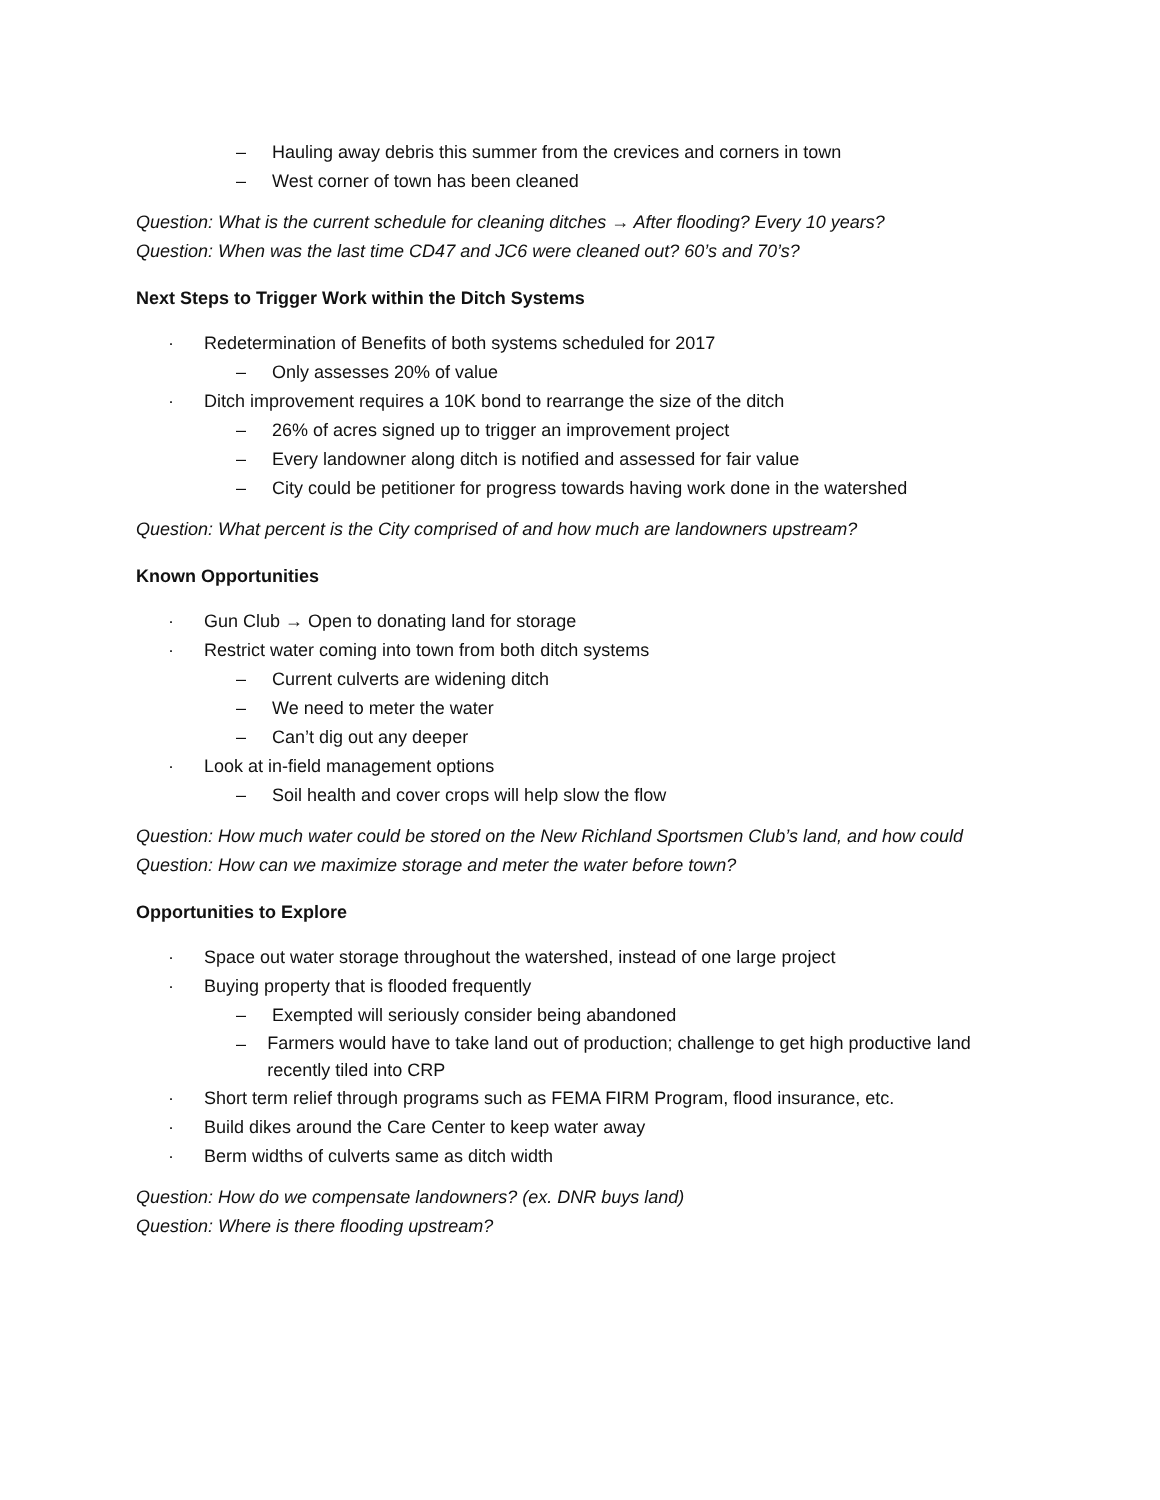– Hauling away debris this summer from the crevices and corners in town
– West corner of town has been cleaned
Question: What is the current schedule for cleaning ditches → After flooding? Every 10 years?
Question: When was the last time CD47 and JC6 were cleaned out? 60’s and 70’s?
Next Steps to Trigger Work within the Ditch Systems
· Redetermination of Benefits of both systems scheduled for 2017
– Only assesses 20% of value
· Ditch improvement requires a 10K bond to rearrange the size of the ditch
– 26% of acres signed up to trigger an improvement project
– Every landowner along ditch is notified and assessed for fair value
– City could be petitioner for progress towards having work done in the watershed
Question: What percent is the City comprised of and how much are landowners upstream?
Known Opportunities
· Gun Club → Open to donating land for storage
· Restrict water coming into town from both ditch systems
– Current culverts are widening ditch
– We need to meter the water
– Can’t dig out any deeper
· Look at in-field management options
– Soil health and cover crops will help slow the flow
Question: How much water could be stored on the New Richland Sportsmen Club’s land, and how could
Question: How can we maximize storage and meter the water before town?
Opportunities to Explore
· Space out water storage throughout the watershed, instead of one large project
· Buying property that is flooded frequently
– Exempted will seriously consider being abandoned
– Farmers would have to take land out of production; challenge to get high productive land recently tiled into CRP
· Short term relief through programs such as FEMA FIRM Program, flood insurance, etc.
· Build dikes around the Care Center to keep water away
· Berm widths of culverts same as ditch width
Question: How do we compensate landowners? (ex. DNR buys land)
Question: Where is there flooding upstream?